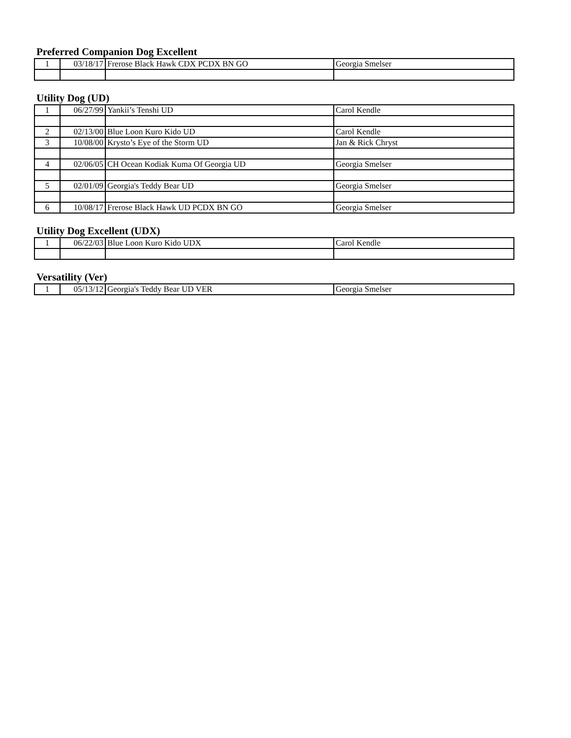Preferred Companion Dog Excellent
| 1 | 03/18/17 | Frerose Black Hawk CDX PCDX BN GO | Georgia Smelser |
Utility Dog (UD)
| 1 | 06/27/99 | Yankii’s Tenshi UD | Carol Kendle |
| 2 | 02/13/00 | Blue Loon Kuro Kido UD | Carol Kendle |
| 3 | 10/08/00 | Krysto’s Eye of the Storm UD | Jan & Rick Chryst |
| 4 | 02/06/05 | CH Ocean Kodiak Kuma Of Georgia UD | Georgia Smelser |
| 5 | 02/01/09 | Georgia's Teddy Bear UD | Georgia Smelser |
| 6 | 10/08/17 | Frerose Black Hawk UD PCDX BN GO | Georgia Smelser |
Utility Dog Excellent (UDX)
| 1 | 06/22/03 | Blue Loon Kuro Kido UDX | Carol Kendle |
Versatility (Ver)
| 1 | 05/13/12 | Georgia's Teddy Bear UD VER | Georgia Smelser |